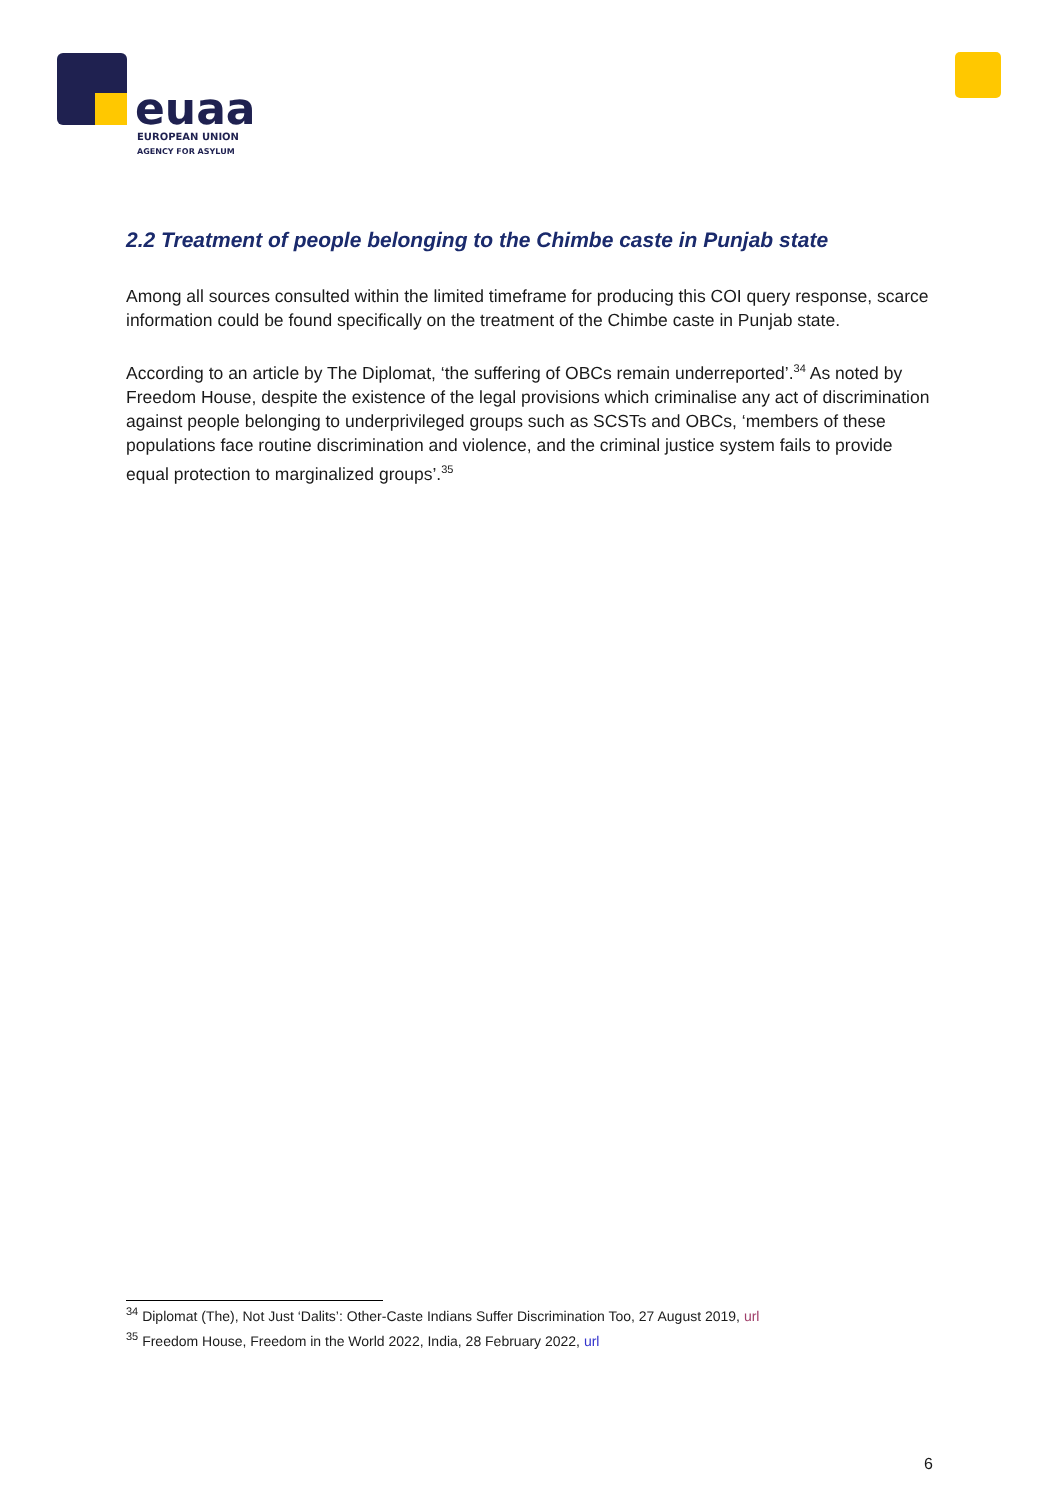euaa
EUROPEAN UNION
AGENCY FOR ASYLUM
2.2 Treatment of people belonging to the Chimbe caste in Punjab state
Among all sources consulted within the limited timeframe for producing this COI query response, scarce information could be found specifically on the treatment of the Chimbe caste in Punjab state.
According to an article by The Diplomat, ‘the suffering of OBCs remain underreported’.<sup>34</sup> As noted by Freedom House, despite the existence of the legal provisions which criminalise any act of discrimination against people belonging to underprivileged groups such as SCSTs and OBCs, ‘members of these populations face routine discrimination and violence, and the criminal justice system fails to provide equal protection to marginalized groups’.<sup>35</sup>
<sup>34</sup> Diplomat (The), Not Just ‘Dalits’: Other-Caste Indians Suffer Discrimination Too, 27 August 2019, url
<sup>35</sup> Freedom House, Freedom in the World 2022, India, 28 February 2022, url
6